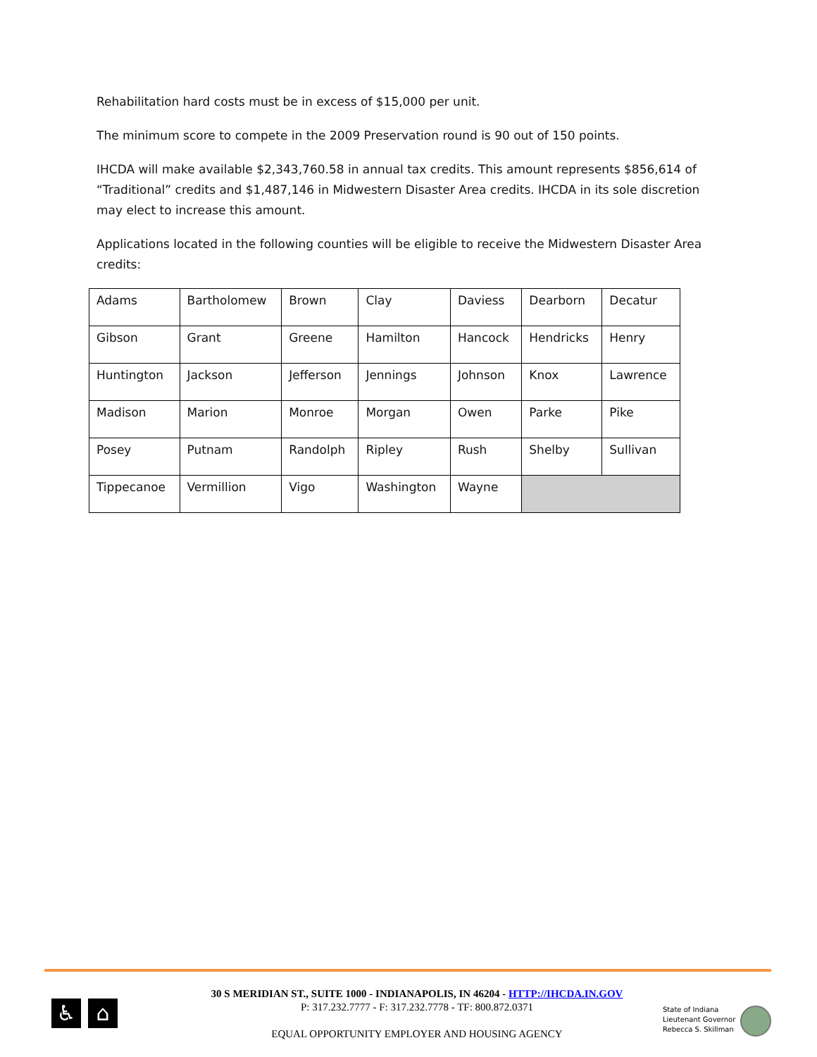Rehabilitation hard costs must be in excess of $15,000 per unit.
The minimum score to compete in the 2009 Preservation round is 90 out of 150 points.
IHCDA will make available $2,343,760.58 in annual tax credits. This amount represents $856,614 of “Traditional” credits and $1,487,146 in Midwestern Disaster Area credits. IHCDA in its sole discretion may elect to increase this amount.
Applications located in the following counties will be eligible to receive the Midwestern Disaster Area credits:
| Adams | Bartholomew | Brown | Clay | Daviess | Dearborn | Decatur |
| Gibson | Grant | Greene | Hamilton | Hancock | Hendricks | Henry |
| Huntington | Jackson | Jefferson | Jennings | Johnson | Knox | Lawrence |
| Madison | Marion | Monroe | Morgan | Owen | Parke | Pike |
| Posey | Putnam | Randolph | Ripley | Rush | Shelby | Sullivan |
| Tippecanoe | Vermillion | Vigo | Washington | Wayne | | |
♿ ⌂
30 S MERIDIAN ST., SUITE 1000 - INDIANAPOLIS, IN 46204 - HTTP://IHCDA.IN.GOV
P: 317.232.7777 - F: 317.232.7778 - TF: 800.872.0371
EQUAL OPPORTUNITY EMPLOYER AND HOUSING AGENCY
State of Indiana
Lieutenant Governor
Rebecca S. Skillman